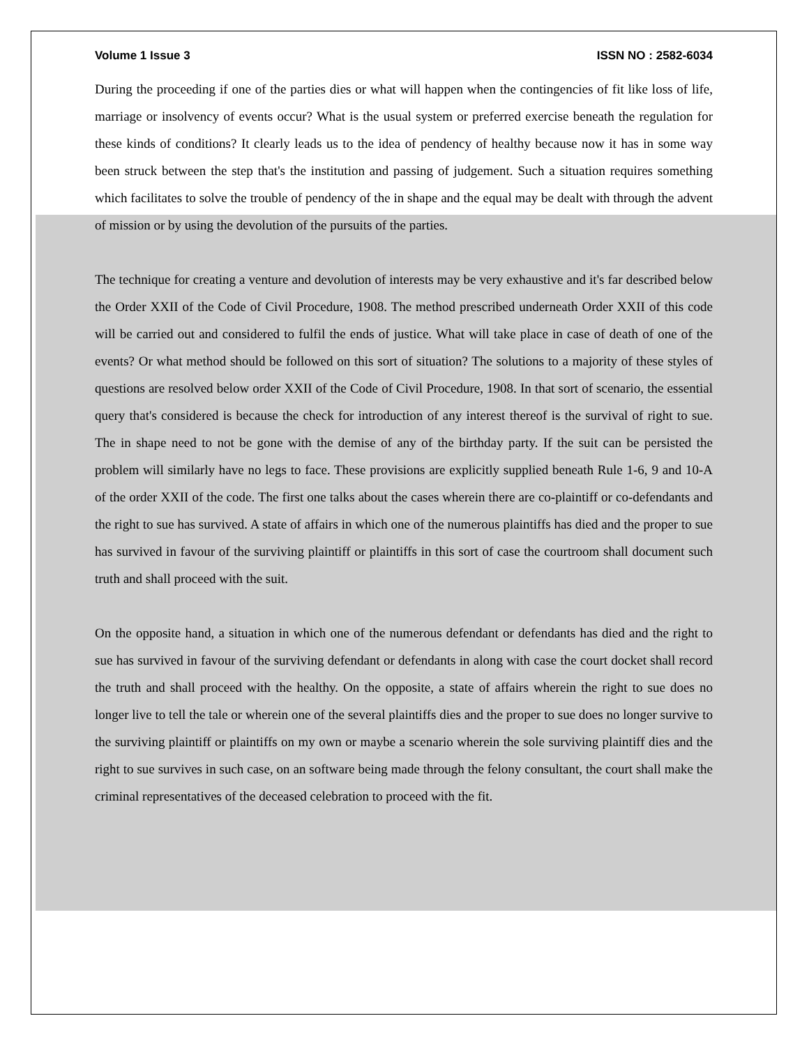Volume 1 Issue 3 ISSN NO : 2582-6034
During the proceeding if one of the parties dies or what will happen when the contingencies of fit like loss of life, marriage or insolvency of events occur? What is the usual system or preferred exercise beneath the regulation for these kinds of conditions? It clearly leads us to the idea of pendency of healthy because now it has in some way been struck between the step that's the institution and passing of judgement. Such a situation requires something which facilitates to solve the trouble of pendency of the in shape and the equal may be dealt with through the advent of mission or by using the devolution of the pursuits of the parties.
The technique for creating a venture and devolution of interests may be very exhaustive and it's far described below the Order XXII of the Code of Civil Procedure, 1908. The method prescribed underneath Order XXII of this code will be carried out and considered to fulfil the ends of justice. What will take place in case of death of one of the events? Or what method should be followed on this sort of situation? The solutions to a majority of these styles of questions are resolved below order XXII of the Code of Civil Procedure, 1908. In that sort of scenario, the essential query that's considered is because the check for introduction of any interest thereof is the survival of right to sue. The in shape need to not be gone with the demise of any of the birthday party. If the suit can be persisted the problem will similarly have no legs to face. These provisions are explicitly supplied beneath Rule 1-6, 9 and 10-A of the order XXII of the code. The first one talks about the cases wherein there are co-plaintiff or co-defendants and the right to sue has survived. A state of affairs in which one of the numerous plaintiffs has died and the proper to sue has survived in favour of the surviving plaintiff or plaintiffs in this sort of case the courtroom shall document such truth and shall proceed with the suit.
On the opposite hand, a situation in which one of the numerous defendant or defendants has died and the right to sue has survived in favour of the surviving defendant or defendants in along with case the court docket shall record the truth and shall proceed with the healthy. On the opposite, a state of affairs wherein the right to sue does no longer live to tell the tale or wherein one of the several plaintiffs dies and the proper to sue does no longer survive to the surviving plaintiff or plaintiffs on my own or maybe a scenario wherein the sole surviving plaintiff dies and the right to sue survives in such case, on an software being made through the felony consultant, the court shall make the criminal representatives of the deceased celebration to proceed with the fit.